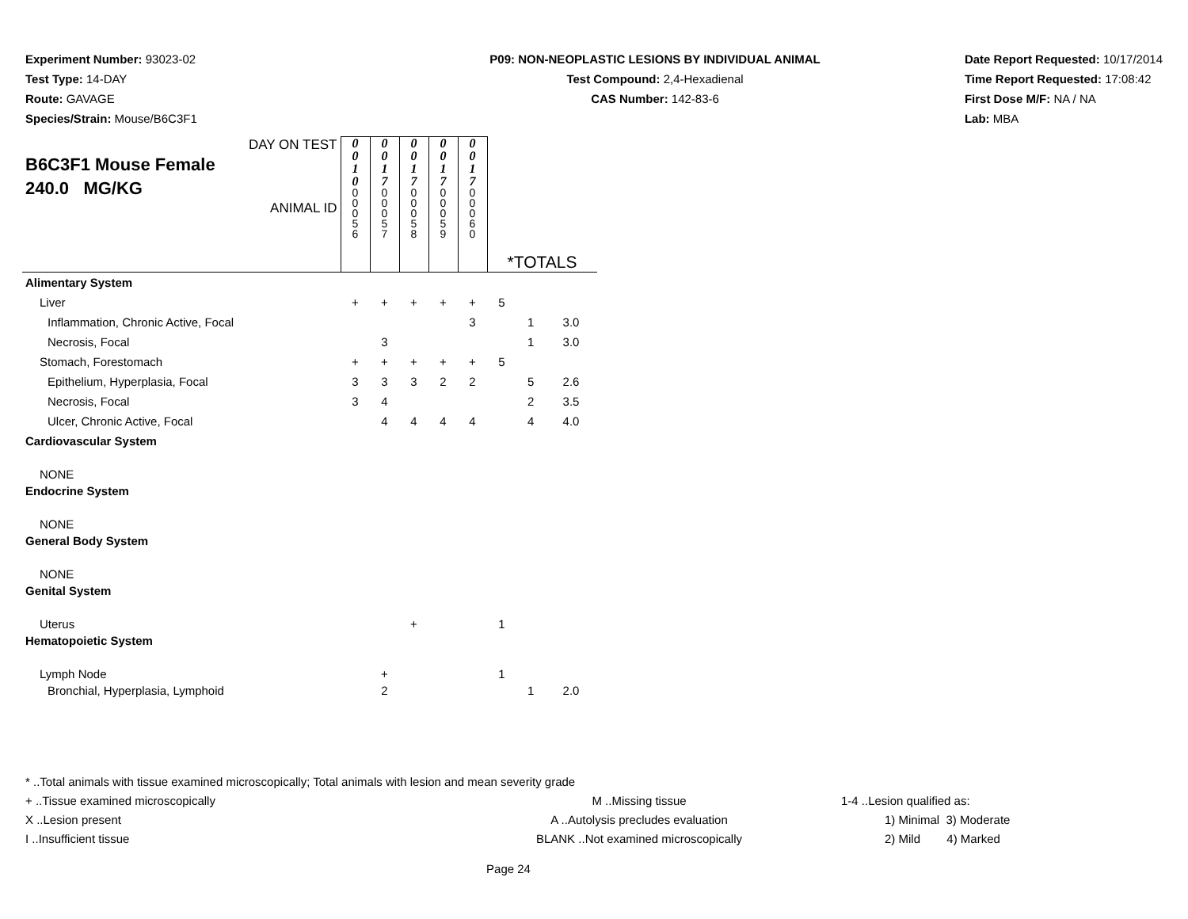Experiment Number: 93023-02
Test Type: 14-DAY
Route: GAVAGE
Species/Strain: Mouse/B6C3F1
P09: NON-NEOPLASTIC LESIONS BY INDIVIDUAL ANIMAL
Test Compound: 2,4-Hexadienal
CAS Number: 142-83-6
Date Report Requested: 10/17/2014
Time Report Requested: 17:08:42
First Dose M/F: NA / NA
Lab: MBA
| DAY ON TEST B6C3F1 Mouse Female 240.0 MG/KG ANIMAL ID | 0 0 1 0 0 0 0 5 6 | 0 0 1 7 0 0 0 5 7 | 0 0 1 7 0 0 0 5 8 | 0 0 1 7 0 0 0 5 9 | 0 0 1 7 0 0 0 6 0 | *TOTALS | | |
| Alimentary System | | | | | | | | |
| Liver | + | + | + | + | + | 5 | | |
| Inflammation, Chronic Active, Focal | | | | | 3 | | 1 | 3.0 |
| Necrosis, Focal | | 3 | | | | | 1 | 3.0 |
| Stomach, Forestomach | + | + | + | + | + | 5 | | |
| Epithelium, Hyperplasia, Focal | 3 | 3 | 3 | 2 | 2 | | 5 | 2.6 |
| Necrosis, Focal | 3 | 4 | | | | | 2 | 3.5 |
| Ulcer, Chronic Active, Focal | | 4 | 4 | 4 | 4 | | 4 | 4.0 |
| Cardiovascular System | | | | | | | | |
| NONE | | | | | | | | |
| Endocrine System | | | | | | | | |
| NONE | | | | | | | | |
| General Body System | | | | | | | | |
| NONE | | | | | | | | |
| Genital System | | | | | | | | |
| Uterus | | | + | | | 1 | | |
| Hematopoietic System | | | | | | | | |
| Lymph Node | | + | | | | 1 | | |
| Bronchial, Hyperplasia, Lymphoid | | 2 | | | | | 1 | 2.0 |
* ..Total animals with tissue examined microscopically; Total animals with lesion and mean severity grade
+ ..Tissue examined microscopically M ..Missing tissue 1-4 ..Lesion qualified as:
X ..Lesion present A ..Autolysis precludes evaluation 1) Minimal 3) Moderate
I ..Insufficient tissue BLANK ..Not examined microscopically 2) Mild 4) Marked
Page 24